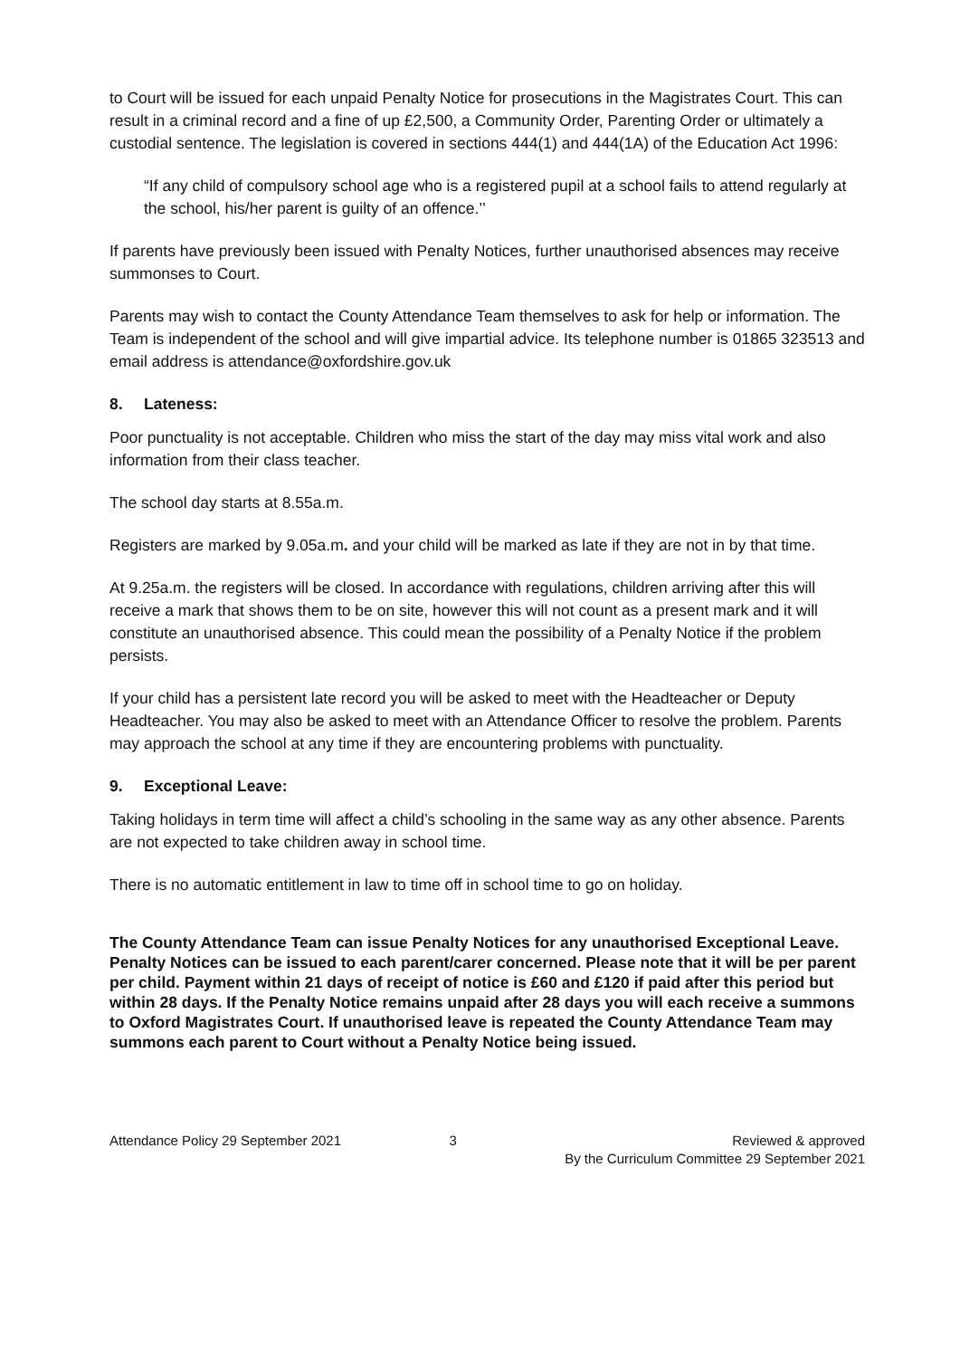to Court will be issued for each unpaid Penalty Notice for prosecutions in the Magistrates Court. This can result in a criminal record and a fine of up £2,500, a Community Order, Parenting Order or ultimately a custodial sentence. The legislation is covered in sections 444(1) and 444(1A) of the Education Act 1996:
“If any child of compulsory school age who is a registered pupil at a school fails to attend regularly at the school, his/her parent is guilty of an offence.’’
If parents have previously been issued with Penalty Notices, further unauthorised absences may receive summonses to Court.
Parents may wish to contact the County Attendance Team themselves to ask for help or information. The Team is independent of the school and will give impartial advice. Its telephone number is 01865 323513 and email address is attendance@oxfordshire.gov.uk
8. Lateness:
Poor punctuality is not acceptable. Children who miss the start of the day may miss vital work and also information from their class teacher.
The school day starts at 8.55a.m.
Registers are marked by 9.05a.m. and your child will be marked as late if they are not in by that time.
At 9.25a.m. the registers will be closed. In accordance with regulations, children arriving after this will receive a mark that shows them to be on site, however this will not count as a present mark and it will constitute an unauthorised absence. This could mean the possibility of a Penalty Notice if the problem persists.
If your child has a persistent late record you will be asked to meet with the Headteacher or Deputy Headteacher. You may also be asked to meet with an Attendance Officer to resolve the problem. Parents may approach the school at any time if they are encountering problems with punctuality.
9. Exceptional Leave:
Taking holidays in term time will affect a child’s schooling in the same way as any other absence. Parents are not expected to take children away in school time.
There is no automatic entitlement in law to time off in school time to go on holiday.
The County Attendance Team can issue Penalty Notices for any unauthorised Exceptional Leave. Penalty Notices can be issued to each parent/carer concerned. Please note that it will be per parent per child. Payment within 21 days of receipt of notice is £60 and £120 if paid after this period but within 28 days. If the Penalty Notice remains unpaid after 28 days you will each receive a summons to Oxford Magistrates Court. If unauthorised leave is repeated the County Attendance Team may summons each parent to Court without a Penalty Notice being issued.
Attendance Policy 29 September 2021
3 Reviewed & approved
By the Curriculum Committee 29 September 2021